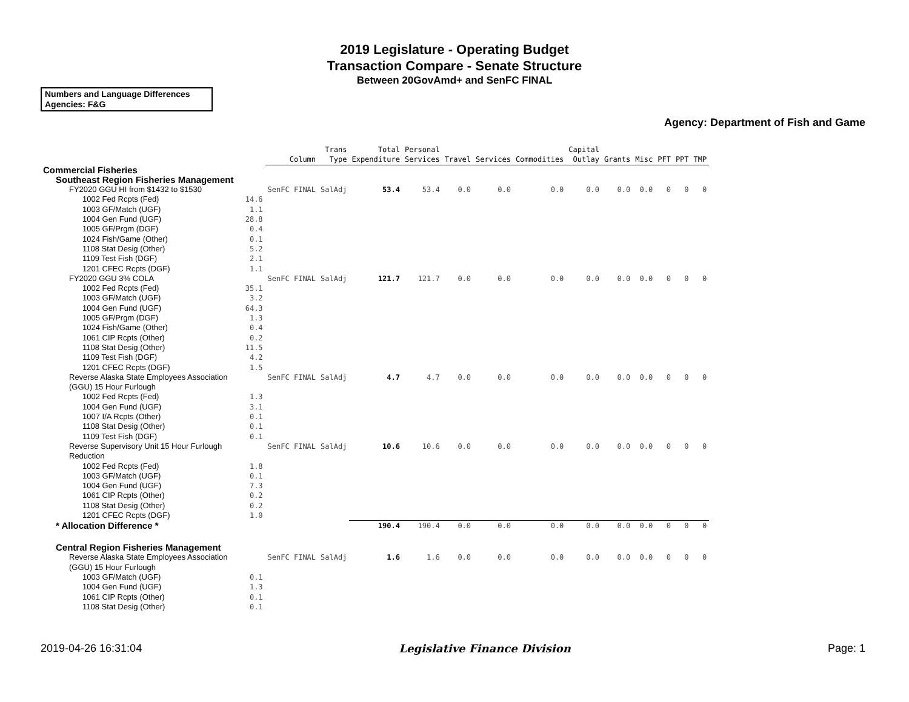2019 Legislature - Operating Budget
Transaction Compare - Senate Structure
Between 20GovAmd+ and SenFC FINAL
Numbers and Language Differences
Agencies: F&G
Agency: Department of Fish and Game
| | | Column | Trans Type | Total Expenditure | Personal Services | Travel | Services | Commodities | Capital Outlay | Grants | Misc | PFT | PPT | TMP |
| --- | --- | --- | --- | --- | --- | --- | --- | --- | --- | --- | --- | --- | --- | --- |
| Commercial Fisheries | | | | | | | | | | | | | | |
| Southeast Region Fisheries Management | | | | | | | | | | | | | | |
| FY2020 GGU HI from $1432 to $1530 | | SenFC FINAL | SalAdj | 53.4 | 53.4 | 0.0 | 0.0 | 0.0 | 0.0 | 0.0 | 0.0 | 0 | 0 | 0 |
| 1002 Fed Rcpts (Fed) | 14.6 | | | | | | | | | | | | | |
| 1003 GF/Match (UGF) | 1.1 | | | | | | | | | | | | | |
| 1004 Gen Fund (UGF) | 28.8 | | | | | | | | | | | | | |
| 1005 GF/Prgm (DGF) | 0.4 | | | | | | | | | | | | | |
| 1024 Fish/Game (Other) | 0.1 | | | | | | | | | | | | | |
| 1108 Stat Desig (Other) | 5.2 | | | | | | | | | | | | | |
| 1109 Test Fish (DGF) | 2.1 | | | | | | | | | | | | | |
| 1201 CFEC Rcpts (DGF) | 1.1 | | | | | | | | | | | | | |
| FY2020 GGU 3% COLA | | SenFC FINAL | SalAdj | 121.7 | 121.7 | 0.0 | 0.0 | 0.0 | 0.0 | 0.0 | 0.0 | 0 | 0 | 0 |
| 1002 Fed Rcpts (Fed) | 35.1 | | | | | | | | | | | | | |
| 1003 GF/Match (UGF) | 3.2 | | | | | | | | | | | | | |
| 1004 Gen Fund (UGF) | 64.3 | | | | | | | | | | | | | |
| 1005 GF/Prgm (DGF) | 1.3 | | | | | | | | | | | | | |
| 1024 Fish/Game (Other) | 0.4 | | | | | | | | | | | | | |
| 1061 CIP Rcpts (Other) | 0.2 | | | | | | | | | | | | | |
| 1108 Stat Desig (Other) | 11.5 | | | | | | | | | | | | | |
| 1109 Test Fish (DGF) | 4.2 | | | | | | | | | | | | | |
| 1201 CFEC Rcpts (DGF) | 1.5 | | | | | | | | | | | | | |
| Reverse Alaska State Employees Association (GGU) 15 Hour Furlough | | SenFC FINAL | SalAdj | 4.7 | 4.7 | 0.0 | 0.0 | 0.0 | 0.0 | 0.0 | 0.0 | 0 | 0 | 0 |
| 1002 Fed Rcpts (Fed) | 1.3 | | | | | | | | | | | | | |
| 1004 Gen Fund (UGF) | 3.1 | | | | | | | | | | | | | |
| 1007 I/A Rcpts (Other) | 0.1 | | | | | | | | | | | | | |
| 1108 Stat Desig (Other) | 0.1 | | | | | | | | | | | | | |
| 1109 Test Fish (DGF) | 0.1 | | | | | | | | | | | | | |
| Reverse Supervisory Unit 15 Hour Furlough Reduction | | SenFC FINAL | SalAdj | 10.6 | 10.6 | 0.0 | 0.0 | 0.0 | 0.0 | 0.0 | 0.0 | 0 | 0 | 0 |
| 1002 Fed Rcpts (Fed) | 1.8 | | | | | | | | | | | | | |
| 1003 GF/Match (UGF) | 0.1 | | | | | | | | | | | | | |
| 1004 Gen Fund (UGF) | 7.3 | | | | | | | | | | | | | |
| 1061 CIP Rcpts (Other) | 0.2 | | | | | | | | | | | | | |
| 1108 Stat Desig (Other) | 0.2 | | | | | | | | | | | | | |
| 1201 CFEC Rcpts (DGF) | 1.0 | | | | | | | | | | | | | |
| * Allocation Difference * | | | | 190.4 | 190.4 | 0.0 | 0.0 | 0.0 | 0.0 | 0.0 | 0.0 | 0 | 0 | 0 |
| Central Region Fisheries Management | | | | | | | | | | | | | | |
| Reverse Alaska State Employees Association (GGU) 15 Hour Furlough | | SenFC FINAL | SalAdj | 1.6 | 1.6 | 0.0 | 0.0 | 0.0 | 0.0 | 0.0 | 0.0 | 0 | 0 | 0 |
| 1003 GF/Match (UGF) | 0.1 | | | | | | | | | | | | | |
| 1004 Gen Fund (UGF) | 1.3 | | | | | | | | | | | | | |
| 1061 CIP Rcpts (Other) | 0.1 | | | | | | | | | | | | | |
| 1108 Stat Desig (Other) | 0.1 | | | | | | | | | | | | | |
2019-04-26 16:31:04 Legislative Finance Division Page: 1